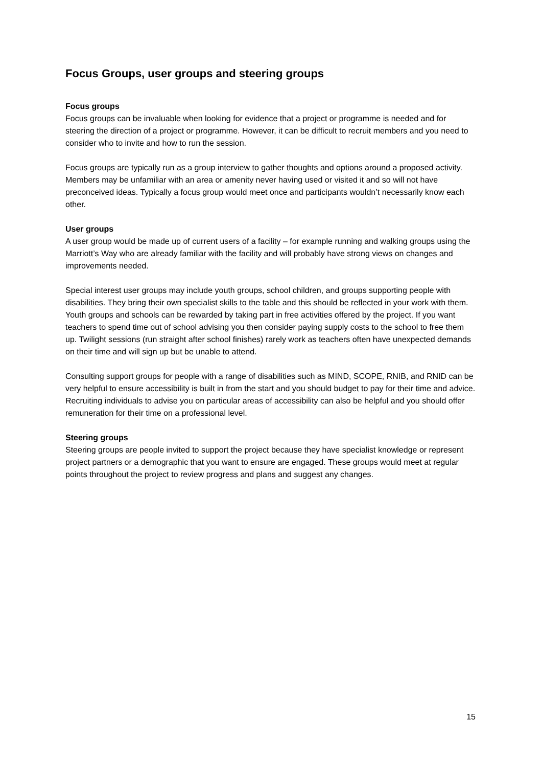Focus Groups, user groups and steering groups
Focus groups
Focus groups can be invaluable when looking for evidence that a project or programme is needed and for steering the direction of a project or programme. However, it can be difficult to recruit members and you need to consider who to invite and how to run the session.
Focus groups are typically run as a group interview to gather thoughts and options around a proposed activity. Members may be unfamiliar with an area or amenity never having used or visited it and so will not have preconceived ideas. Typically a focus group would meet once and participants wouldn’t necessarily know each other.
User groups
A user group would be made up of current users of a facility – for example running and walking groups using the Marriott’s Way who are already familiar with the facility and will probably have strong views on changes and improvements needed.
Special interest user groups may include youth groups, school children, and groups supporting people with disabilities. They bring their own specialist skills to the table and this should be reflected in your work with them. Youth groups and schools can be rewarded by taking part in free activities offered by the project. If you want teachers to spend time out of school advising you then consider paying supply costs to the school to free them up. Twilight sessions (run straight after school finishes) rarely work as teachers often have unexpected demands on their time and will sign up but be unable to attend.
Consulting support groups for people with a range of disabilities such as MIND, SCOPE, RNIB, and RNID can be very helpful to ensure accessibility is built in from the start and you should budget to pay for their time and advice. Recruiting individuals to advise you on particular areas of accessibility can also be helpful and you should offer remuneration for their time on a professional level.
Steering groups
Steering groups are people invited to support the project because they have specialist knowledge or represent project partners or a demographic that you want to ensure are engaged. These groups would meet at regular points throughout the project to review progress and plans and suggest any changes.
15